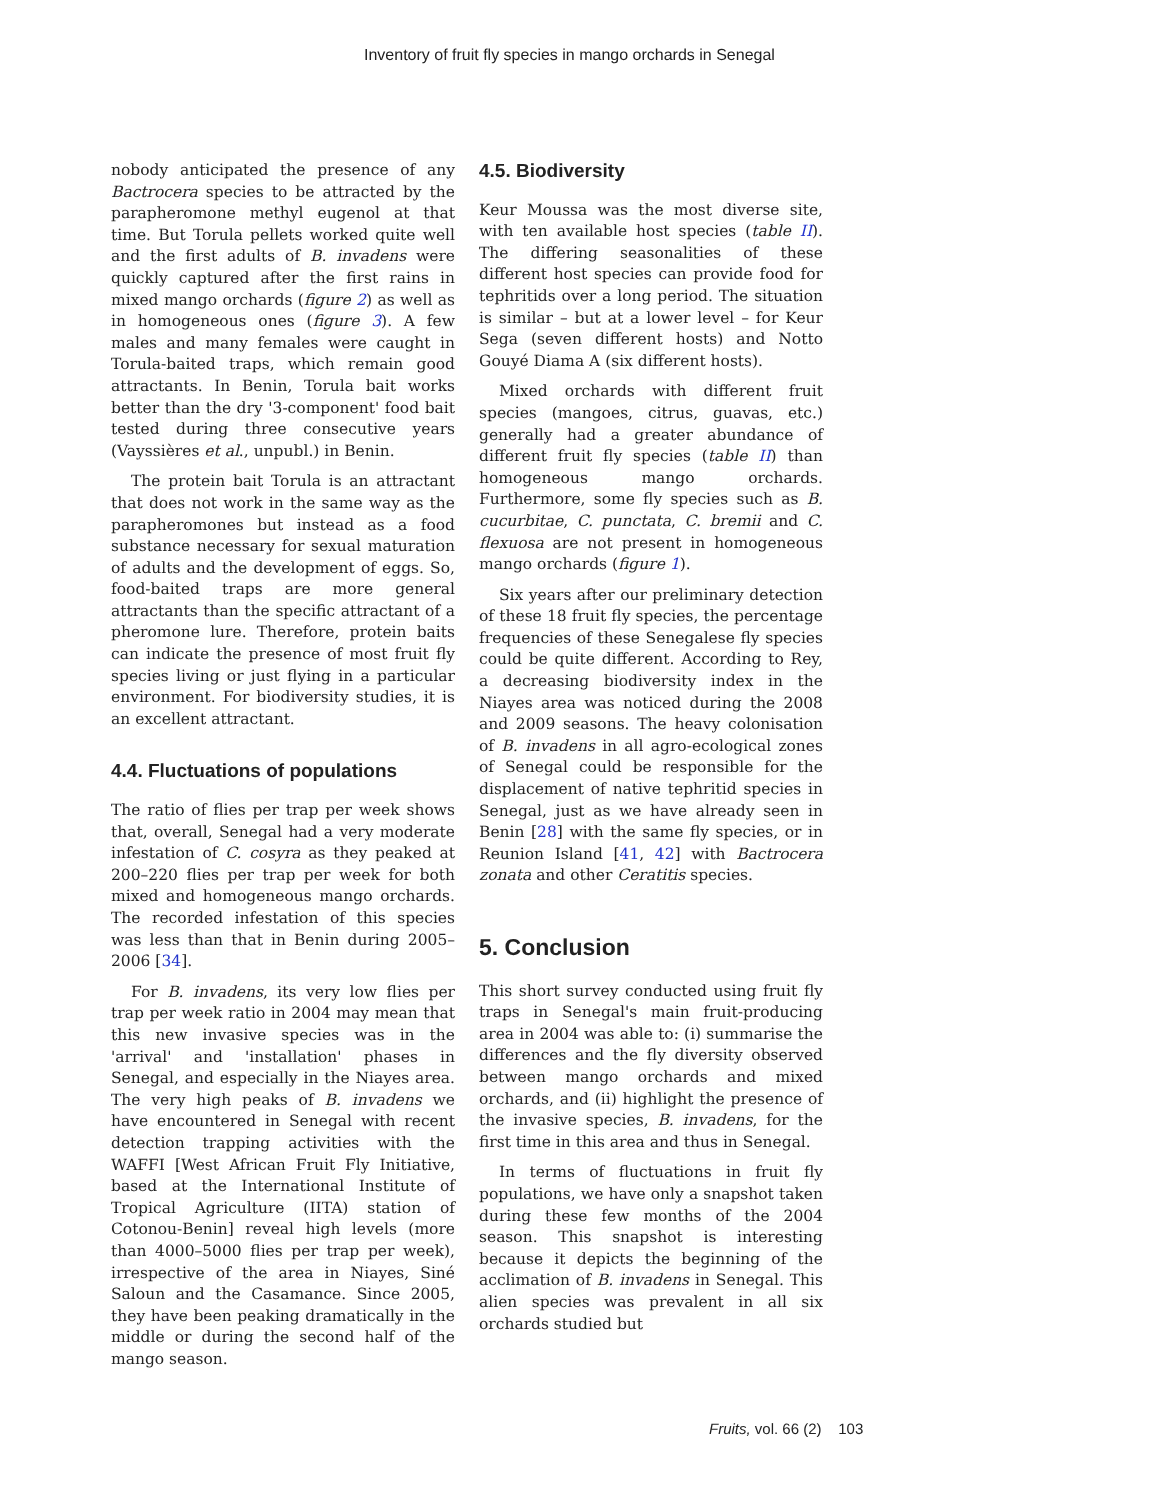Inventory of fruit fly species in mango orchards in Senegal
nobody anticipated the presence of any Bactrocera species to be attracted by the parapheromone methyl eugenol at that time. But Torula pellets worked quite well and the first adults of B. invadens were quickly captured after the first rains in mixed mango orchards (figure 2) as well as in homogeneous ones (figure 3). A few males and many females were caught in Torula-baited traps, which remain good attractants. In Benin, Torula bait works better than the dry '3-component' food bait tested during three consecutive years (Vayssières et al., unpubl.) in Benin.
The protein bait Torula is an attractant that does not work in the same way as the parapheromones but instead as a food substance necessary for sexual maturation of adults and the development of eggs. So, food-baited traps are more general attractants than the specific attractant of a pheromone lure. Therefore, protein baits can indicate the presence of most fruit fly species living or just flying in a particular environment. For biodiversity studies, it is an excellent attractant.
4.4. Fluctuations of populations
The ratio of flies per trap per week shows that, overall, Senegal had a very moderate infestation of C. cosyra as they peaked at 200–220 flies per trap per week for both mixed and homogeneous mango orchards. The recorded infestation of this species was less than that in Benin during 2005–2006 [34].
For B. invadens, its very low flies per trap per week ratio in 2004 may mean that this new invasive species was in the 'arrival' and 'installation' phases in Senegal, and especially in the Niayes area. The very high peaks of B. invadens we have encountered in Senegal with recent detection trapping activities with the WAFFI [West African Fruit Fly Initiative, based at the International Institute of Tropical Agriculture (IITA) station of Cotonou-Benin] reveal high levels (more than 4000–5000 flies per trap per week), irrespective of the area in Niayes, Siné Saloun and the Casamance. Since 2005, they have been peaking dramatically in the middle or during the second half of the mango season.
4.5. Biodiversity
Keur Moussa was the most diverse site, with ten available host species (table II). The differing seasonalities of these different host species can provide food for tephritids over a long period. The situation is similar – but at a lower level – for Keur Sega (seven different hosts) and Notto Gouyé Diama A (six different hosts).
Mixed orchards with different fruit species (mangoes, citrus, guavas, etc.) generally had a greater abundance of different fruit fly species (table II) than homogeneous mango orchards. Furthermore, some fly species such as B. cucurbitae, C. punctata, C. bremii and C. flexuosa are not present in homogeneous mango orchards (figure 1).
Six years after our preliminary detection of these 18 fruit fly species, the percentage frequencies of these Senegalese fly species could be quite different. According to Rey, a decreasing biodiversity index in the Niayes area was noticed during the 2008 and 2009 seasons. The heavy colonisation of B. invadens in all agro-ecological zones of Senegal could be responsible for the displacement of native tephritid species in Senegal, just as we have already seen in Benin [28] with the same fly species, or in Reunion Island [41, 42] with Bactrocera zonata and other Ceratitis species.
5. Conclusion
This short survey conducted using fruit fly traps in Senegal's main fruit-producing area in 2004 was able to: (i) summarise the differences and the fly diversity observed between mango orchards and mixed orchards, and (ii) highlight the presence of the invasive species, B. invadens, for the first time in this area and thus in Senegal.
In terms of fluctuations in fruit fly populations, we have only a snapshot taken during these few months of the 2004 season. This snapshot is interesting because it depicts the beginning of the acclimation of B. invadens in Senegal. This alien species was prevalent in all six orchards studied but
Fruits, vol. 66 (2) 103